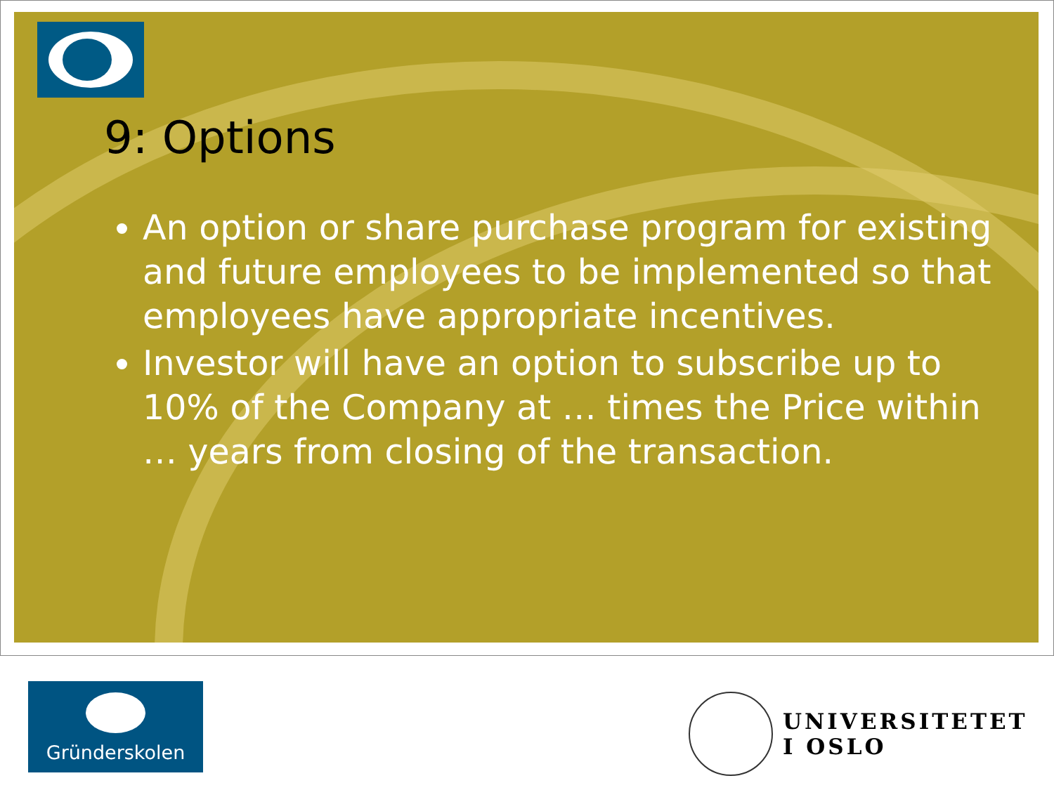9: Options
An option or share purchase program for existing and future employees to be implemented so that employees have appropriate incentives.
Investor will have an option to subscribe up to 10% of the Company at … times the Price within … years from closing of the transaction.
Gründerskolen
UNIVERSITETET
I OSLO